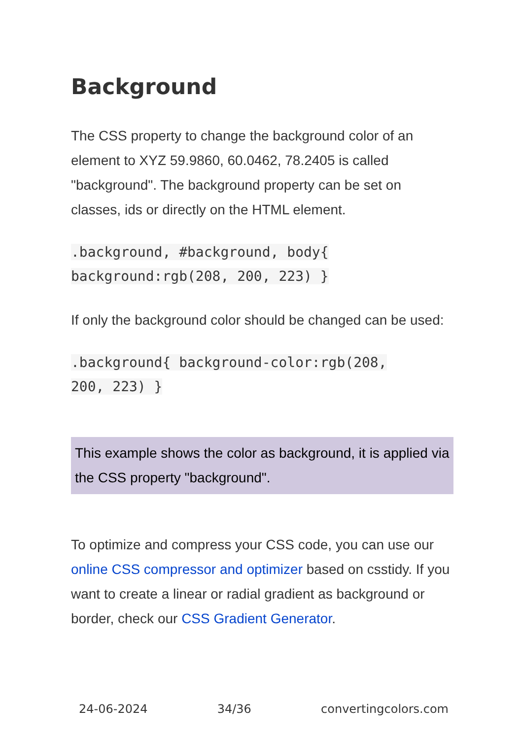Background
The CSS property to change the background color of an element to XYZ 59.9860, 60.0462, 78.2405 is called "background". The background property can be set on classes, ids or directly on the HTML element.
.background, #background, body{
background:rgb(208, 200, 223) }
If only the background color should be changed can be used:
.background{ background-color:rgb(208,
200, 223) }
This example shows the color as background, it is applied via the CSS property "background".
To optimize and compress your CSS code, you can use our online CSS compressor and optimizer based on csstidy. If you want to create a linear or radial gradient as background or border, check our CSS Gradient Generator.
24-06-2024 34/36 convertingcolors.com